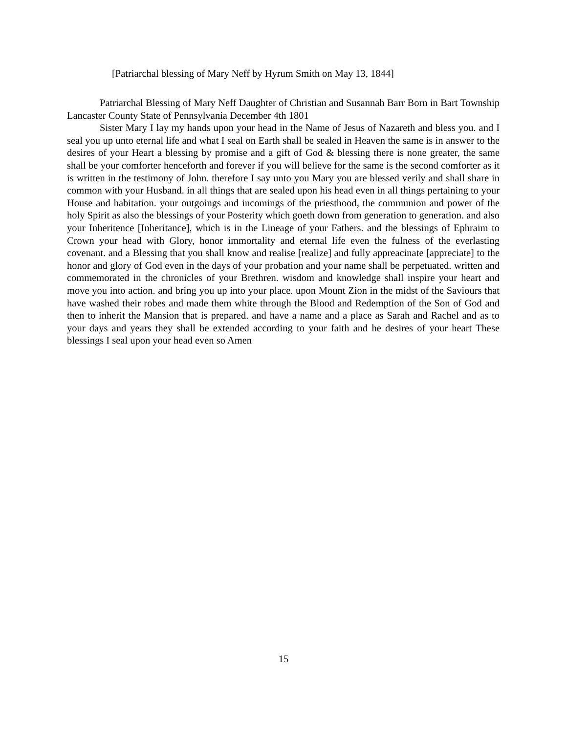[Patriarchal blessing of Mary Neff by Hyrum Smith on May 13, 1844]
Patriarchal Blessing of Mary Neff Daughter of Christian and Susannah Barr Born in Bart Township Lancaster County State of Pennsylvania December 4th 1801
Sister Mary I lay my hands upon your head in the Name of Jesus of Nazareth and bless you. and I seal you up unto eternal life and what I seal on Earth shall be sealed in Heaven the same is in answer to the desires of your Heart a blessing by promise and a gift of God & blessing there is none greater, the same shall be your comforter henceforth and forever if you will believe for the same is the second comforter as it is written in the testimony of John. therefore I say unto you Mary you are blessed verily and shall share in common with your Husband. in all things that are sealed upon his head even in all things pertaining to your House and habitation. your outgoings and incomings of the priesthood, the communion and power of the holy Spirit as also the blessings of your Posterity which goeth down from generation to generation. and also your Inheritence [Inheritance], which is in the Lineage of your Fathers. and the blessings of Ephraim to Crown your head with Glory, honor immortality and eternal life even the fulness of the everlasting covenant. and a Blessing that you shall know and realise [realize] and fully appreacinate [appreciate] to the honor and glory of God even in the days of your probation and your name shall be perpetuated. written and commemorated in the chronicles of your Brethren. wisdom and knowledge shall inspire your heart and move you into action. and bring you up into your place. upon Mount Zion in the midst of the Saviours that have washed their robes and made them white through the Blood and Redemption of the Son of God and then to inherit the Mansion that is prepared. and have a name and a place as Sarah and Rachel and as to your days and years they shall be extended according to your faith and he desires of your heart These blessings I seal upon your head even so Amen
15